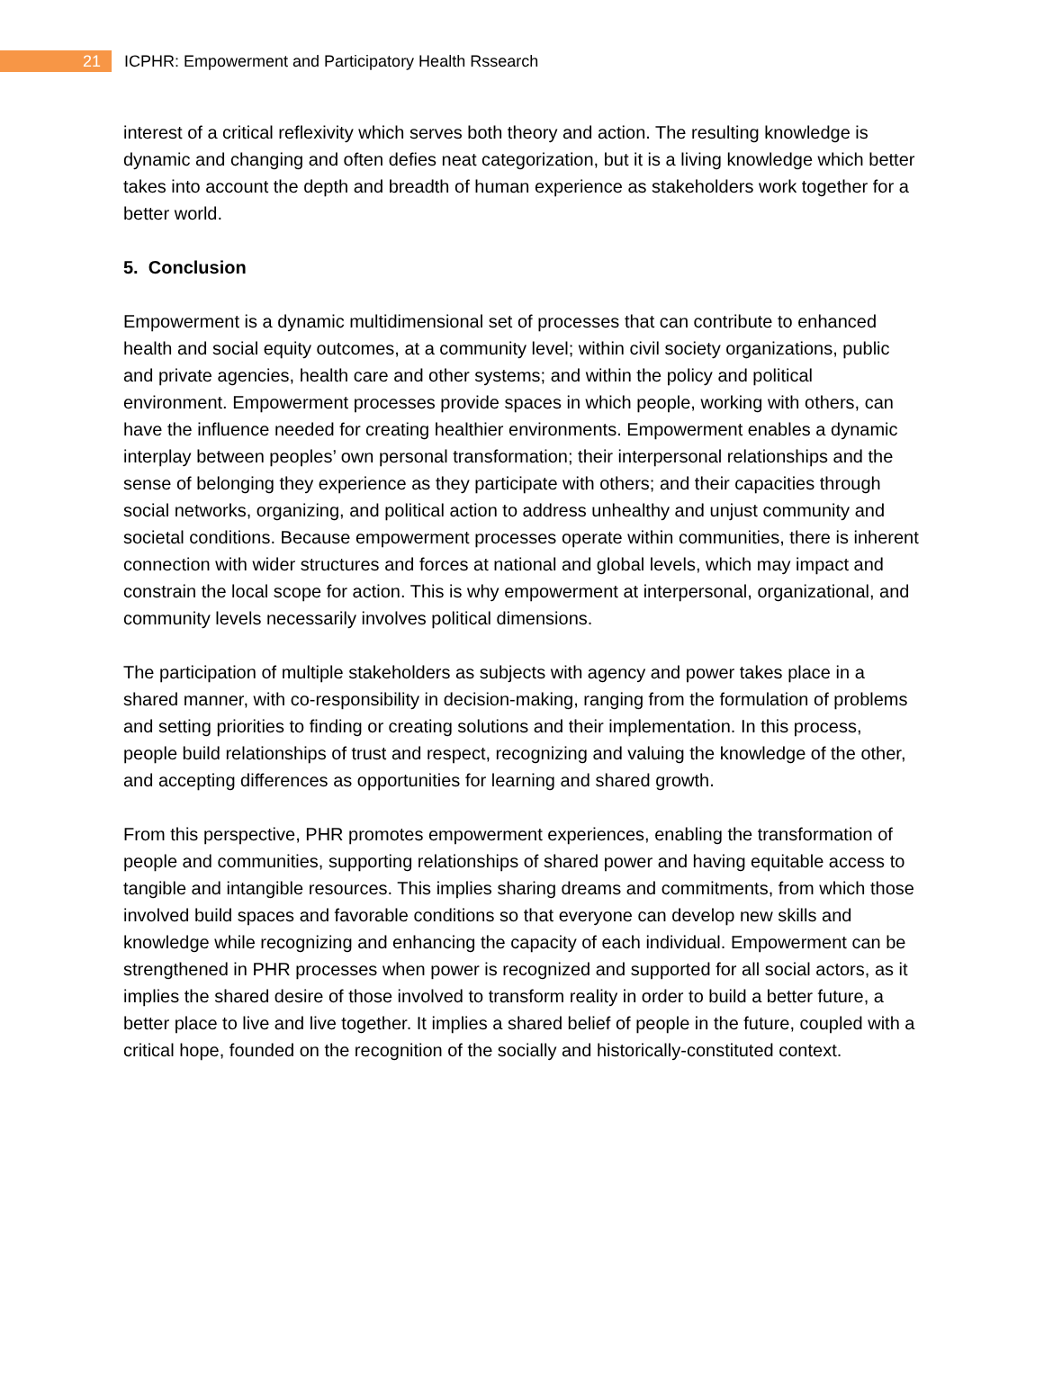21
ICPHR: Empowerment and Participatory Health Rssearch
interest of a critical reflexivity which serves both theory and action. The resulting knowledge is dynamic and changing and often defies neat categorization, but it is a living knowledge which better takes into account the depth and breadth of human experience as stakeholders work together for a better world.
5. Conclusion
Empowerment is a dynamic multidimensional set of processes that can contribute to enhanced health and social equity outcomes, at a community level; within civil society organizations, public and private agencies, health care and other systems; and within the policy and political environment. Empowerment processes provide spaces in which people, working with others, can have the influence needed for creating healthier environments. Empowerment enables a dynamic interplay between peoples’ own personal transformation; their interpersonal relationships and the sense of belonging they experience as they participate with others; and their capacities through social networks, organizing, and political action to address unhealthy and unjust community and societal conditions. Because empowerment processes operate within communities, there is inherent connection with wider structures and forces at national and global levels, which may impact and constrain the local scope for action. This is why empowerment at interpersonal, organizational, and community levels necessarily involves political dimensions.
The participation of multiple stakeholders as subjects with agency and power takes place in a shared manner, with co-responsibility in decision-making, ranging from the formulation of problems and setting priorities to finding or creating solutions and their implementation. In this process, people build relationships of trust and respect, recognizing and valuing the knowledge of the other, and accepting differences as opportunities for learning and shared growth.
From this perspective, PHR promotes empowerment experiences, enabling the transformation of people and communities, supporting relationships of shared power and having equitable access to tangible and intangible resources. This implies sharing dreams and commitments, from which those involved build spaces and favorable conditions so that everyone can develop new skills and knowledge while recognizing and enhancing the capacity of each individual. Empowerment can be strengthened in PHR processes when power is recognized and supported for all social actors, as it implies the shared desire of those involved to transform reality in order to build a better future, a better place to live and live together. It implies a shared belief of people in the future, coupled with a critical hope, founded on the recognition of the socially and historically-constituted context.